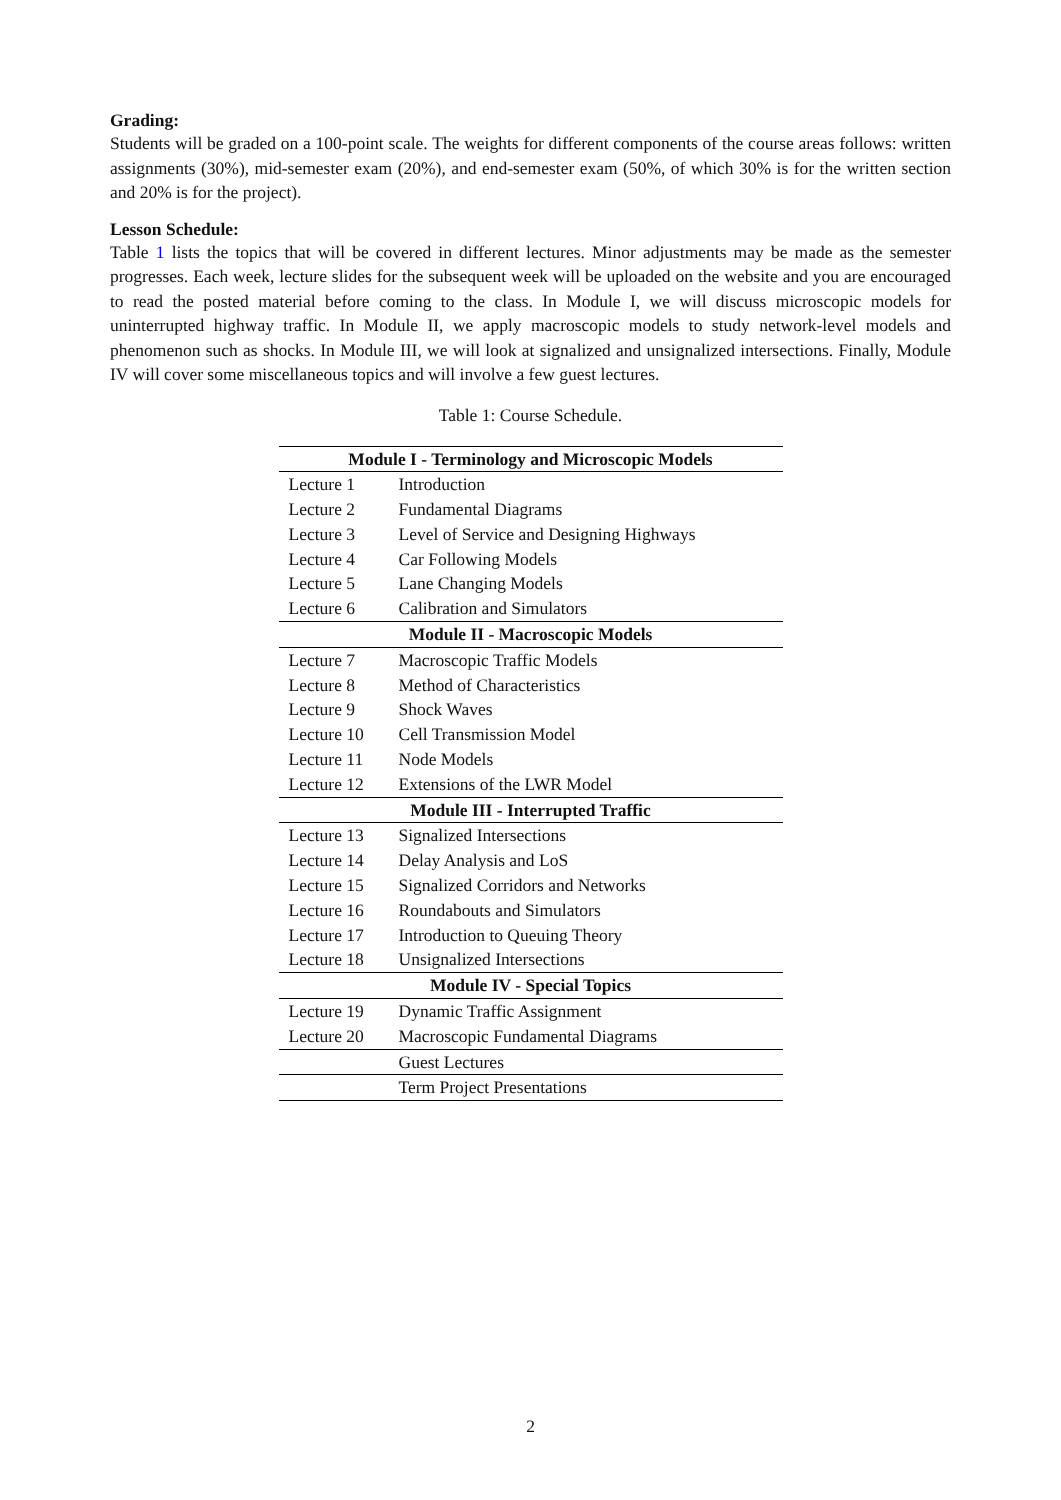Grading:
Students will be graded on a 100-point scale. The weights for different components of the course areas follows: written assignments (30%), mid-semester exam (20%), and end-semester exam (50%, of which 30% is for the written section and 20% is for the project).
Lesson Schedule:
Table 1 lists the topics that will be covered in different lectures. Minor adjustments may be made as the semester progresses. Each week, lecture slides for the subsequent week will be uploaded on the website and you are encouraged to read the posted material before coming to the class. In Module I, we will discuss microscopic models for uninterrupted highway traffic. In Module II, we apply macroscopic models to study network-level models and phenomenon such as shocks. In Module III, we will look at signalized and unsignalized intersections. Finally, Module IV will cover some miscellaneous topics and will involve a few guest lectures.
Table 1: Course Schedule.
| Module I - Terminology and Microscopic Models | |
| --- | --- |
| Lecture 1 | Introduction |
| Lecture 2 | Fundamental Diagrams |
| Lecture 3 | Level of Service and Designing Highways |
| Lecture 4 | Car Following Models |
| Lecture 5 | Lane Changing Models |
| Lecture 6 | Calibration and Simulators |
| Module II - Macroscopic Models | |
| Lecture 7 | Macroscopic Traffic Models |
| Lecture 8 | Method of Characteristics |
| Lecture 9 | Shock Waves |
| Lecture 10 | Cell Transmission Model |
| Lecture 11 | Node Models |
| Lecture 12 | Extensions of the LWR Model |
| Module III - Interrupted Traffic | |
| Lecture 13 | Signalized Intersections |
| Lecture 14 | Delay Analysis and LoS |
| Lecture 15 | Signalized Corridors and Networks |
| Lecture 16 | Roundabouts and Simulators |
| Lecture 17 | Introduction to Queuing Theory |
| Lecture 18 | Unsignalized Intersections |
| Module IV - Special Topics | |
| Lecture 19 | Dynamic Traffic Assignment |
| Lecture 20 | Macroscopic Fundamental Diagrams |
| | Guest Lectures |
| | Term Project Presentations |
2